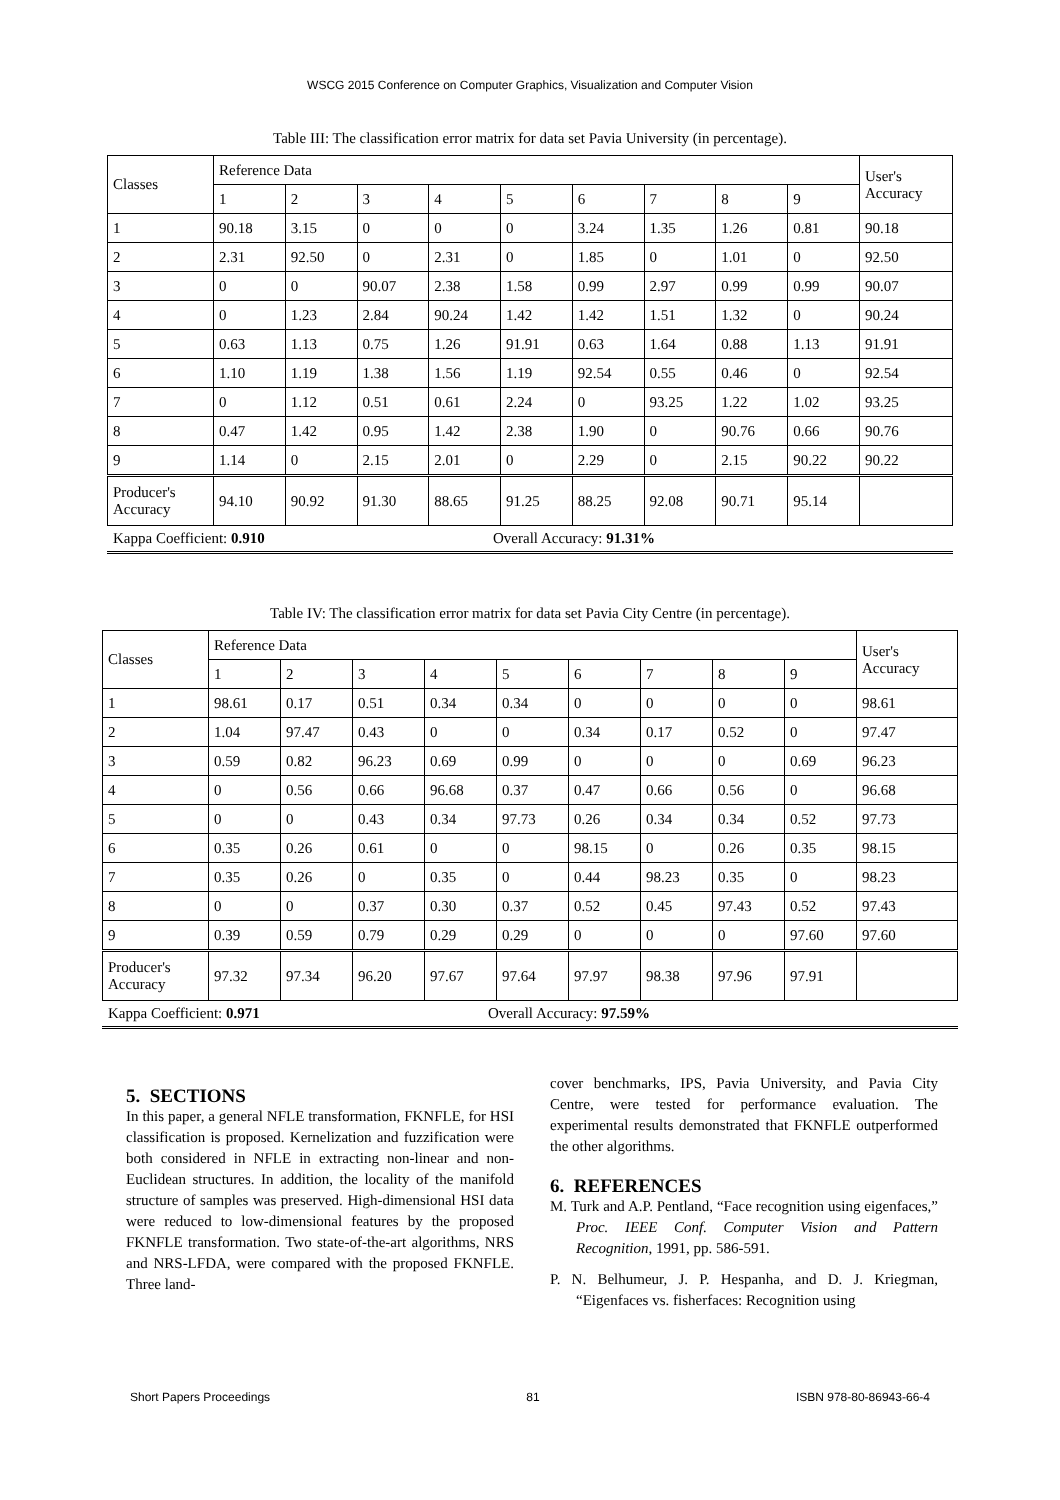WSCG 2015 Conference on Computer Graphics, Visualization and Computer Vision
Table III: The classification error matrix for data set Pavia University (in percentage).
| Classes | Reference Data | | | | | | | | | User's Accuracy |
| | 1 | 2 | 3 | 4 | 5 | 6 | 7 | 8 | 9 | |
| 1 | 90.18 | 3.15 | 0 | 0 | 0 | 3.24 | 1.35 | 1.26 | 0.81 | 90.18 |
| 2 | 2.31 | 92.50 | 0 | 2.31 | 0 | 1.85 | 0 | 1.01 | 0 | 92.50 |
| 3 | 0 | 0 | 90.07 | 2.38 | 1.58 | 0.99 | 2.97 | 0.99 | 0.99 | 90.07 |
| 4 | 0 | 1.23 | 2.84 | 90.24 | 1.42 | 1.42 | 1.51 | 1.32 | 0 | 90.24 |
| 5 | 0.63 | 1.13 | 0.75 | 1.26 | 91.91 | 0.63 | 1.64 | 0.88 | 1.13 | 91.91 |
| 6 | 1.10 | 1.19 | 1.38 | 1.56 | 1.19 | 92.54 | 0.55 | 0.46 | 0 | 92.54 |
| 7 | 0 | 1.12 | 0.51 | 0.61 | 2.24 | 0 | 93.25 | 1.22 | 1.02 | 93.25 |
| 8 | 0.47 | 1.42 | 0.95 | 1.42 | 2.38 | 1.90 | 0 | 90.76 | 0.66 | 90.76 |
| 9 | 1.14 | 0 | 2.15 | 2.01 | 0 | 2.29 | 0 | 2.15 | 90.22 | 90.22 |
| Producer's Accuracy | 94.10 | 90.92 | 91.30 | 88.65 | 91.25 | 88.25 | 92.08 | 90.71 | 95.14 | |
Kappa Coefficient: 0.910 Overall Accuracy: 91.31%
Table IV: The classification error matrix for data set Pavia City Centre (in percentage).
| Classes | Reference Data | | | | | | | | | User's Accuracy |
| | 1 | 2 | 3 | 4 | 5 | 6 | 7 | 8 | 9 | |
| 1 | 98.61 | 0.17 | 0.51 | 0.34 | 0.34 | 0 | 0 | 0 | 0 | 98.61 |
| 2 | 1.04 | 97.47 | 0.43 | 0 | 0 | 0.34 | 0.17 | 0.52 | 0 | 97.47 |
| 3 | 0.59 | 0.82 | 96.23 | 0.69 | 0.99 | 0 | 0 | 0 | 0.69 | 96.23 |
| 4 | 0 | 0.56 | 0.66 | 96.68 | 0.37 | 0.47 | 0.66 | 0.56 | 0 | 96.68 |
| 5 | 0 | 0 | 0.43 | 0.34 | 97.73 | 0.26 | 0.34 | 0.34 | 0.52 | 97.73 |
| 6 | 0.35 | 0.26 | 0.61 | 0 | 0 | 98.15 | 0 | 0.26 | 0.35 | 98.15 |
| 7 | 0.35 | 0.26 | 0 | 0.35 | 0 | 0.44 | 98.23 | 0.35 | 0 | 98.23 |
| 8 | 0 | 0 | 0.37 | 0.30 | 0.37 | 0.52 | 0.45 | 97.43 | 0.52 | 97.43 |
| 9 | 0.39 | 0.59 | 0.79 | 0.29 | 0.29 | 0 | 0 | 0 | 97.60 | 97.60 |
| Producer's Accuracy | 97.32 | 97.34 | 96.20 | 97.67 | 97.64 | 97.97 | 98.38 | 97.96 | 97.91 | |
Kappa Coefficient: 0.971 Overall Accuracy: 97.59%
5. SECTIONS
In this paper, a general NFLE transformation, FKNFLE, for HSI classification is proposed. Kernelization and fuzzification were both considered in NFLE in extracting non-linear and non-Euclidean structures. In addition, the locality of the manifold structure of samples was preserved. High-dimensional HSI data were reduced to low-dimensional features by the proposed FKNFLE transformation. Two state-of-the-art algorithms, NRS and NRS-LFDA, were compared with the proposed FKNFLE. Three land-
cover benchmarks, IPS, Pavia University, and Pavia City Centre, were tested for performance evaluation. The experimental results demonstrated that FKNFLE outperformed the other algorithms.
6. REFERENCES
M. Turk and A.P. Pentland, “Face recognition using eigenfaces,” Proc. IEEE Conf. Computer Vision and Pattern Recognition, 1991, pp. 586-591.
P. N. Belhumeur, J. P. Hespanha, and D. J. Kriegman, “Eigenfaces vs. fisherfaces: Recognition using
Short Papers Proceedings 81 ISBN 978-80-86943-66-4